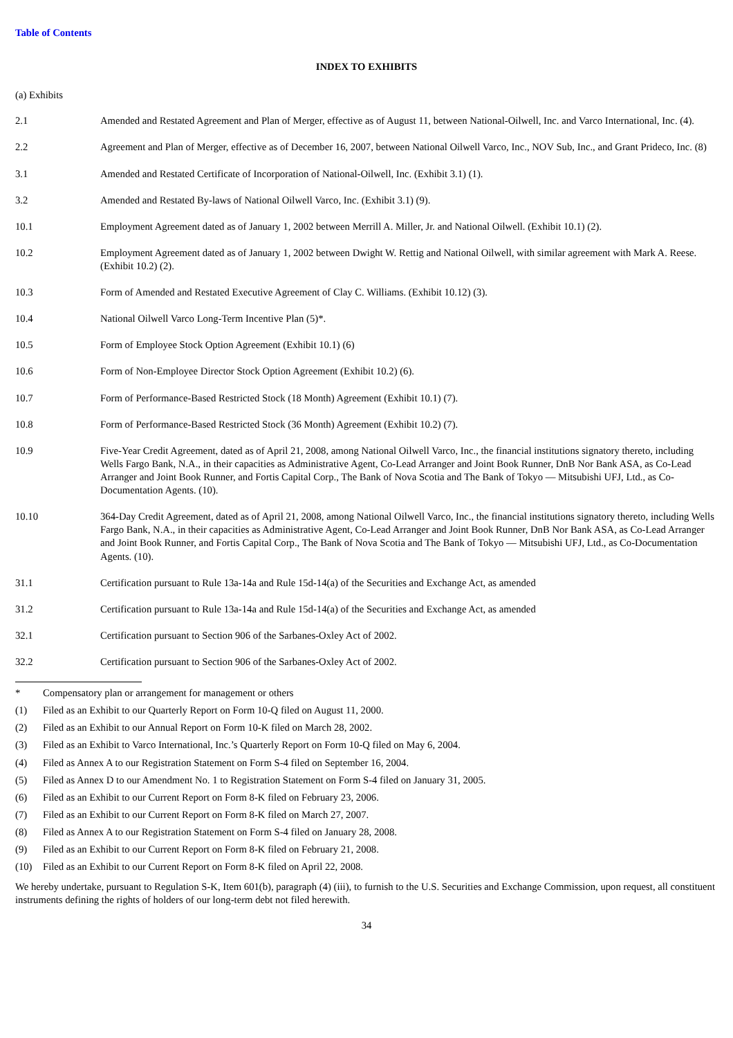Table of Contents
INDEX TO EXHIBITS
(a) Exhibits
| 2.1 | Amended and Restated Agreement and Plan of Merger, effective as of August 11, between National-Oilwell, Inc. and Varco International, Inc. (4). |
| 2.2 | Agreement and Plan of Merger, effective as of December 16, 2007, between National Oilwell Varco, Inc., NOV Sub, Inc., and Grant Prideco, Inc. (8) |
| 3.1 | Amended and Restated Certificate of Incorporation of National-Oilwell, Inc. (Exhibit 3.1) (1). |
| 3.2 | Amended and Restated By-laws of National Oilwell Varco, Inc. (Exhibit 3.1) (9). |
| 10.1 | Employment Agreement dated as of January 1, 2002 between Merrill A. Miller, Jr. and National Oilwell. (Exhibit 10.1) (2). |
| 10.2 | Employment Agreement dated as of January 1, 2002 between Dwight W. Rettig and National Oilwell, with similar agreement with Mark A. Reese. (Exhibit 10.2) (2). |
| 10.3 | Form of Amended and Restated Executive Agreement of Clay C. Williams. (Exhibit 10.12) (3). |
| 10.4 | National Oilwell Varco Long-Term Incentive Plan (5)*. |
| 10.5 | Form of Employee Stock Option Agreement (Exhibit 10.1) (6) |
| 10.6 | Form of Non-Employee Director Stock Option Agreement (Exhibit 10.2) (6). |
| 10.7 | Form of Performance-Based Restricted Stock (18 Month) Agreement (Exhibit 10.1) (7). |
| 10.8 | Form of Performance-Based Restricted Stock (36 Month) Agreement (Exhibit 10.2) (7). |
| 10.9 | Five-Year Credit Agreement, dated as of April 21, 2008, among National Oilwell Varco, Inc., the financial institutions signatory thereto, including Wells Fargo Bank, N.A., in their capacities as Administrative Agent, Co-Lead Arranger and Joint Book Runner, DnB Nor Bank ASA, as Co-Lead Arranger and Joint Book Runner, and Fortis Capital Corp., The Bank of Nova Scotia and The Bank of Tokyo — Mitsubishi UFJ, Ltd., as Co-Documentation Agents. (10). |
| 10.10 | 364-Day Credit Agreement, dated as of April 21, 2008, among National Oilwell Varco, Inc., the financial institutions signatory thereto, including Wells Fargo Bank, N.A., in their capacities as Administrative Agent, Co-Lead Arranger and Joint Book Runner, DnB Nor Bank ASA, as Co-Lead Arranger and Joint Book Runner, and Fortis Capital Corp., The Bank of Nova Scotia and The Bank of Tokyo — Mitsubishi UFJ, Ltd., as Co-Documentation Agents. (10). |
| 31.1 | Certification pursuant to Rule 13a-14a and Rule 15d-14(a) of the Securities and Exchange Act, as amended |
| 31.2 | Certification pursuant to Rule 13a-14a and Rule 15d-14(a) of the Securities and Exchange Act, as amended |
| 32.1 | Certification pursuant to Section 906 of the Sarbanes-Oxley Act of 2002. |
| 32.2 | Certification pursuant to Section 906 of the Sarbanes-Oxley Act of 2002. |
| * | Compensatory plan or arrangement for management or others |
| (1) | Filed as an Exhibit to our Quarterly Report on Form 10-Q filed on August 11, 2000. |
| (2) | Filed as an Exhibit to our Annual Report on Form 10-K filed on March 28, 2002. |
| (3) | Filed as an Exhibit to Varco International, Inc.’s Quarterly Report on Form 10-Q filed on May 6, 2004. |
| (4) | Filed as Annex A to our Registration Statement on Form S-4 filed on September 16, 2004. |
| (5) | Filed as Annex D to our Amendment No. 1 to Registration Statement on Form S-4 filed on January 31, 2005. |
| (6) | Filed as an Exhibit to our Current Report on Form 8-K filed on February 23, 2006. |
| (7) | Filed as an Exhibit to our Current Report on Form 8-K filed on March 27, 2007. |
| (8) | Filed as Annex A to our Registration Statement on Form S-4 filed on January 28, 2008. |
| (9) | Filed as an Exhibit to our Current Report on Form 8-K filed on February 21, 2008. |
| (10) | Filed as an Exhibit to our Current Report on Form 8-K filed on April 22, 2008. |
We hereby undertake, pursuant to Regulation S-K, Item 601(b), paragraph (4) (iii), to furnish to the U.S. Securities and Exchange Commission, upon request, all constituent instruments defining the rights of holders of our long-term debt not filed herewith.
34